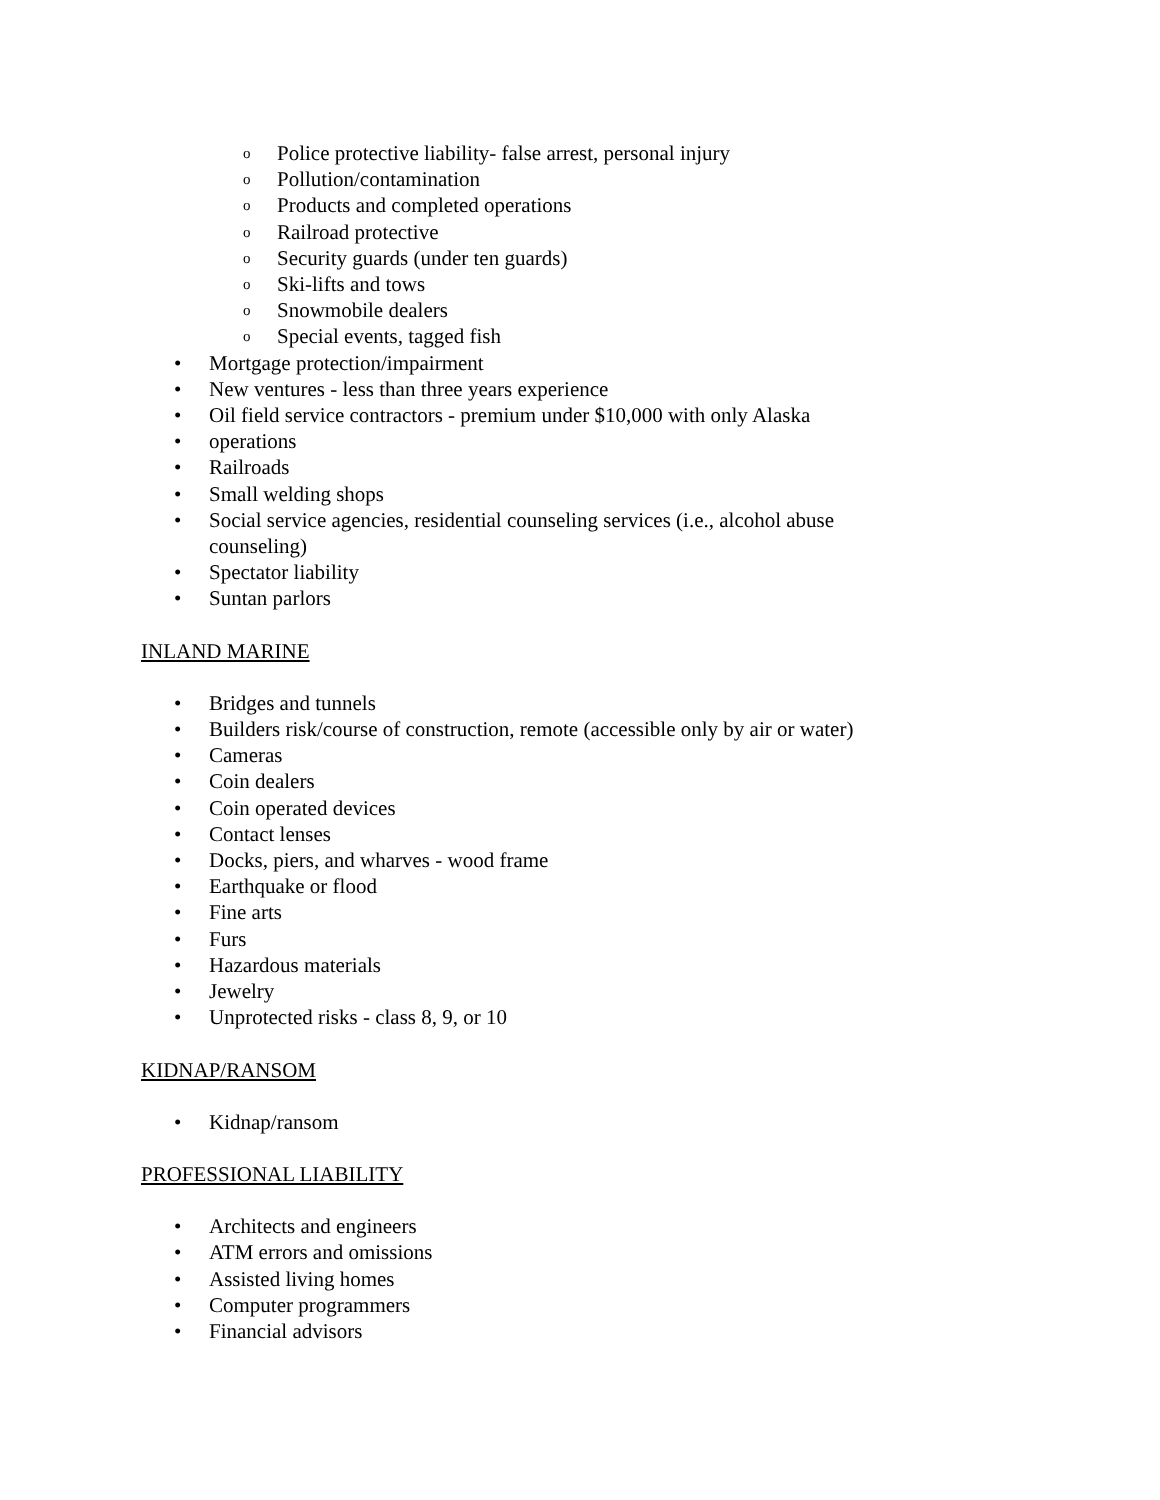o Police protective liability- false arrest, personal injury
o Pollution/contamination
o Products and completed operations
o Railroad protective
o Security guards (under ten guards)
o Ski-lifts and tows
o Snowmobile dealers
o Special events, tagged fish
• Mortgage protection/impairment
• New ventures - less than three years experience
• Oil field service contractors - premium under $10,000 with only Alaska
• operations
• Railroads
• Small welding shops
• Social service agencies, residential counseling services (i.e., alcohol abuse counseling)
• Spectator liability
• Suntan parlors
INLAND MARINE
• Bridges and tunnels
• Builders risk/course of construction, remote (accessible only by air or water)
• Cameras
• Coin dealers
• Coin operated devices
• Contact lenses
• Docks, piers, and wharves - wood frame
• Earthquake or flood
• Fine arts
• Furs
• Hazardous materials
• Jewelry
• Unprotected risks - class 8, 9, or 10
KIDNAP/RANSOM
• Kidnap/ransom
PROFESSIONAL LIABILITY
• Architects and engineers
• ATM errors and omissions
• Assisted living homes
• Computer programmers
• Financial advisors